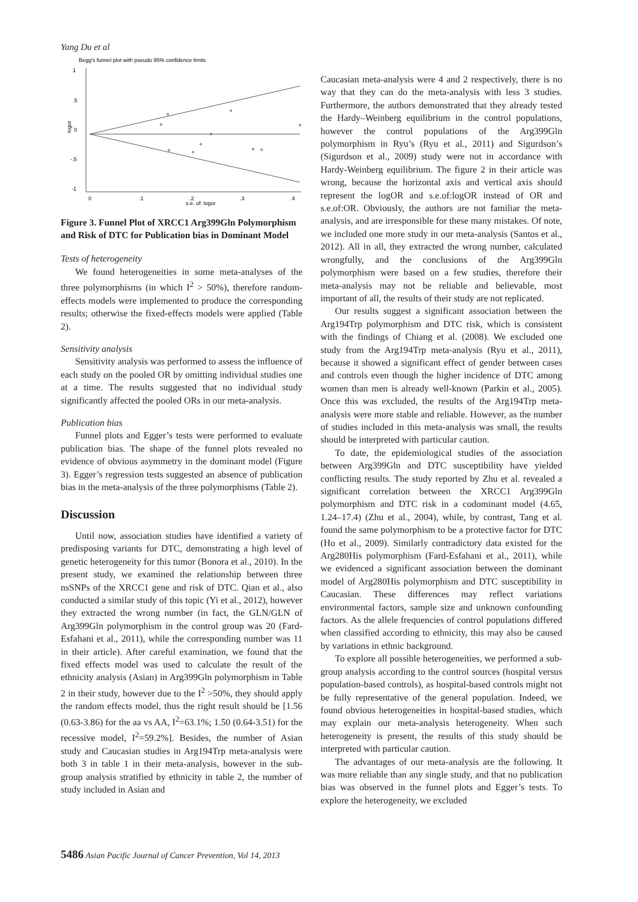Yang Du et al
Begg's funnel plot with pseudo 95% confidence limits
1
.5
0
-.5
-1
logor
0
.1
.2
.3
.4
s.e. of: logor
Figure 3. Funnel Plot of XRCC1 Arg399Gln Polymorphism and Risk of DTC for Publication bias in Dominant Model
Tests of heterogeneity
We found heterogeneities in some meta-analyses of the three polymorphisms (in which I<sup>2</sup> > 50%), therefore random-effects models were implemented to produce the corresponding results; otherwise the fixed-effects models were applied (Table 2).
Sensitivity analysis
Sensitivity analysis was performed to assess the influence of each study on the pooled OR by omitting individual studies one at a time. The results suggested that no individual study significantly affected the pooled ORs in our meta-analysis.
Publication bias
Funnel plots and Egger’s tests were performed to evaluate publication bias. The shape of the funnel plots revealed no evidence of obvious asymmetry in the dominant model (Figure 3). Egger’s regression tests suggested an absence of publication bias in the meta-analysis of the three polymorphisms (Table 2).
Discussion
Until now, association studies have identified a variety of predisposing variants for DTC, demonstrating a high level of genetic heterogeneity for this tumor (Bonora et al., 2010). In the present study, we examined the relationship between three nsSNPs of the XRCC1 gene and risk of DTC. Qian et al., also conducted a similar study of this topic (Yi et al., 2012), however they extracted the wrong number (in fact, the GLN/GLN of Arg399Gln polymorphism in the control group was 20 (Fard-Esfahani et al., 2011), while the corresponding number was 11 in their article). After careful examination, we found that the fixed effects model was used to calculate the result of the ethnicity analysis (Asian) in Arg399Gln polymorphism in Table 2 in their study, however due to the I<sup>2</sup> >50%, they should apply the random effects model, thus the right result should be [1.56 (0.63-3.86) for the aa vs AA, I<sup>2</sup>=63.1%; 1.50 (0.64-3.51) for the recessive model, I<sup>2</sup>=59.2%]. Besides, the number of Asian study and Caucasian studies in Arg194Trp meta-analysis were both 3 in table 1 in their meta-analysis, however in the sub-group analysis stratified by ethnicity in table 2, the number of study included in Asian and
Caucasian meta-analysis were 4 and 2 respectively, there is no way that they can do the meta-analysis with less 3 studies. Furthermore, the authors demonstrated that they already tested the Hardy–Weinberg equilibrium in the control populations, however the control populations of the Arg399Gln polymorphism in Ryu’s (Ryu et al., 2011) and Sigurdson’s (Sigurdson et al., 2009) study were not in accordance with Hardy-Weinberg equilibrium. The figure 2 in their article was wrong, because the horizontal axis and vertical axis should represent the logOR and s.e.of:logOR instead of OR and s.e.of:OR. Obviously, the authors are not familiar the meta-analysis, and are irresponsible for these many mistakes. Of note, we included one more study in our meta-analysis (Santos et al., 2012). All in all, they extracted the wrong number, calculated wrongfully, and the conclusions of the Arg399Gln polymorphism were based on a few studies, therefore their meta-analysis may not be reliable and believable, most important of all, the results of their study are not replicated.
Our results suggest a significant association between the Arg194Trp polymorphism and DTC risk, which is consistent with the findings of Chiang et al. (2008). We excluded one study from the Arg194Trp meta-analysis (Ryu et al., 2011), because it showed a significant effect of gender between cases and controls even though the higher incidence of DTC among women than men is already well-known (Parkin et al., 2005). Once this was excluded, the results of the Arg194Trp meta-analysis were more stable and reliable. However, as the number of studies included in this meta-analysis was small, the results should be interpreted with particular caution.
To date, the epidemiological studies of the association between Arg399Gln and DTC susceptibility have yielded conflicting results. The study reported by Zhu et al. revealed a significant correlation between the XRCC1 Arg399Gln polymorphism and DTC risk in a codominant model (4.65, 1.24–17.4) (Zhu et al., 2004), while, by contrast, Tang et al. found the same polymorphism to be a protective factor for DTC (Ho et al., 2009). Similarly contradictory data existed for the Arg280His polymorphism (Fard-Esfahani et al., 2011), while we evidenced a significant association between the dominant model of Arg280His polymorphism and DTC susceptibility in Caucasian. These differences may reflect variations environmental factors, sample size and unknown confounding factors. As the allele frequencies of control populations differed when classified according to ethnicity, this may also be caused by variations in ethnic background.
To explore all possible heterogeneities, we performed a sub-group analysis according to the control sources (hospital versus population-based controls), as hospital-based controls might not be fully representative of the general population. Indeed, we found obvious heterogeneities in hospital-based studies, which may explain our meta-analysis heterogeneity. When such heterogeneity is present, the results of this study should be interpreted with particular caution.
The advantages of our meta-analysis are the following. It was more reliable than any single study, and that no publication bias was observed in the funnel plots and Egger’s tests. To explore the heterogeneity, we excluded
5486 Asian Pacific Journal of Cancer Prevention, Vol 14, 2013